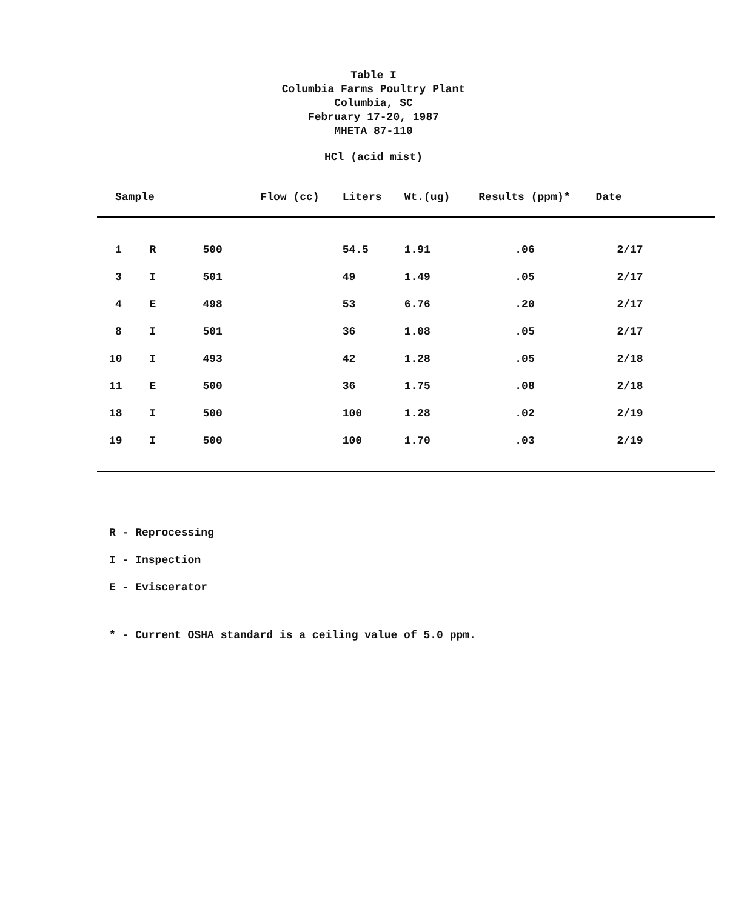Table I
Columbia Farms Poultry Plant
Columbia, SC
February 17-20, 1987
MHETA 87-110
HCl (acid mist)
| Sample | | Flow (cc) | Liters | Wt.(ug) | Results (ppm)* | Date |
| --- | --- | --- | --- | --- | --- | --- |
| 1 | R | 500 | 54.5 | 1.91 | .06 | 2/17 |
| 3 | I | 501 | 49 | 1.49 | .05 | 2/17 |
| 4 | E | 498 | 53 | 6.76 | .20 | 2/17 |
| 8 | I | 501 | 36 | 1.08 | .05 | 2/17 |
| 10 | I | 493 | 42 | 1.28 | .05 | 2/18 |
| 11 | E | 500 | 36 | 1.75 | .08 | 2/18 |
| 18 | I | 500 | 100 | 1.28 | .02 | 2/19 |
| 19 | I | 500 | 100 | 1.70 | .03 | 2/19 |
R - Reprocessing
I - Inspection
E - Eviscerator
* - Current OSHA standard is a ceiling value of 5.0 ppm.